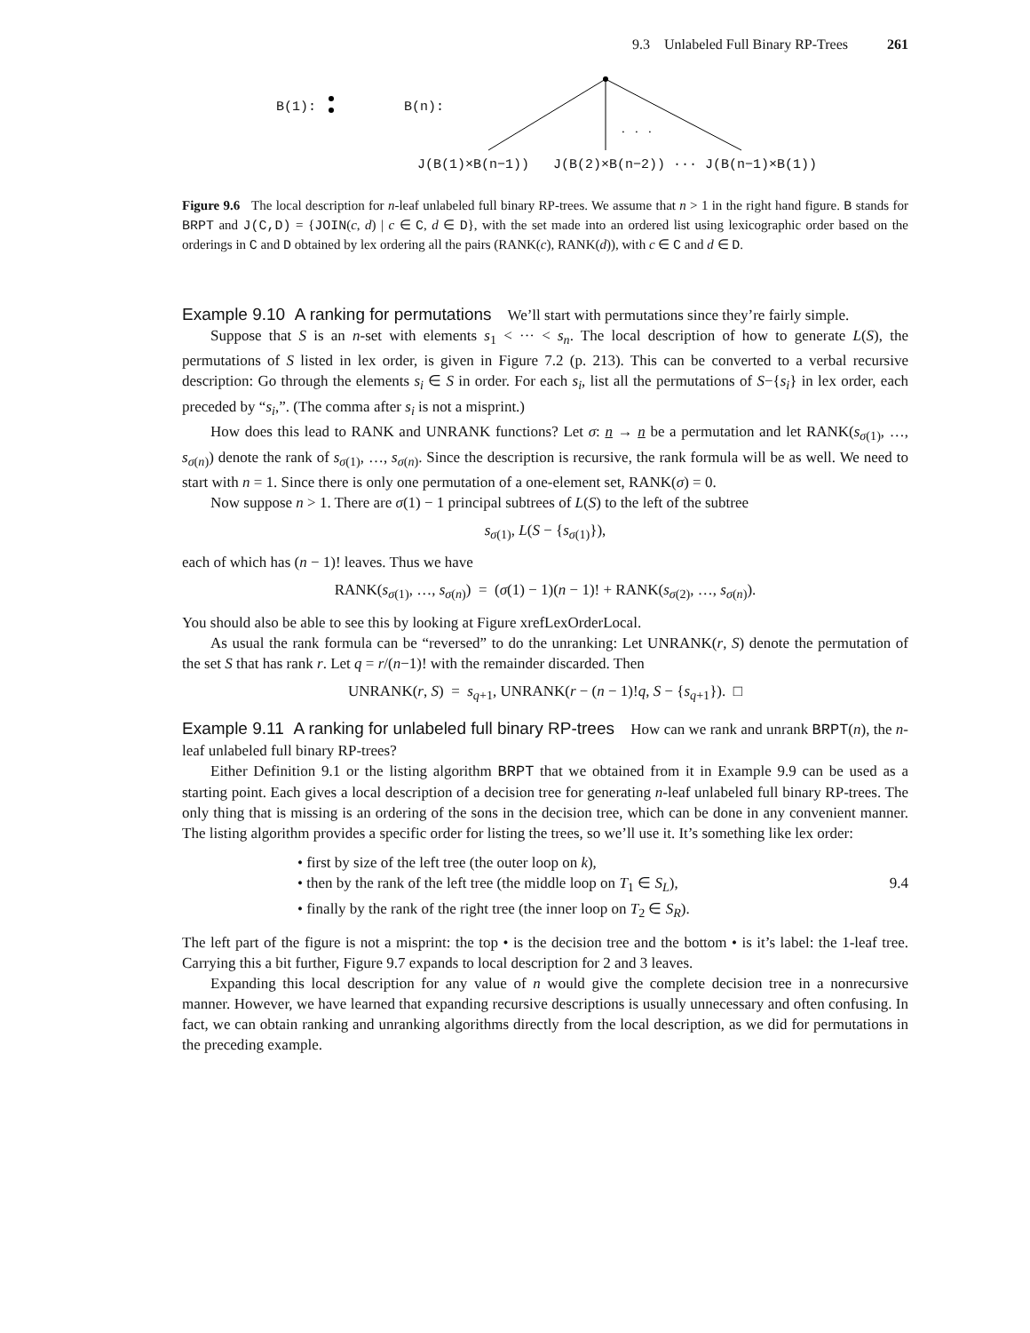9.3 Unlabeled Full Binary RP-Trees 261
B(1): B(n):
. . .
J(B(1)×B(n−1)) J(B(2)×B(n−2)) ··· J(B(n−1)×B(1))
Figure 9.6 The local description for n-leaf unlabeled full binary RP-trees. We assume that n > 1 in the right hand figure. B stands for BRPT and J(C,D) = {JOIN(c, d) | c ∈ C, d ∈ D}, with the set made into an ordered list using lexicographic order based on the orderings in C and D obtained by lex ordering all the pairs (RANK(c), RANK(d)), with c ∈ C and d ∈ D.
Example 9.10 A ranking for permutations We’ll start with permutations since they’re fairly simple.
Suppose that S is an n-set with elements s<sub>1</sub> < ··· < s<sub>n</sub>. The local description of how to generate L(S), the permutations of S listed in lex order, is given in Figure 7.2 (p. 213). This can be converted to a verbal recursive description: Go through the elements s<sub>i</sub> ∈ S in order. For each s<sub>i</sub>, list all the permutations of S−{s<sub>i</sub>} in lex order, each preceded by “s<sub>i</sub>,”. (The comma after s<sub>i</sub> is not a misprint.)
How does this lead to RANK and UNRANK functions? Let σ: n → n be a permutation and let RANK(s<sub>σ(1)</sub>, …, s<sub>σ(n)</sub>) denote the rank of s<sub>σ(1)</sub>, …, s<sub>σ(n)</sub>. Since the description is recursive, the rank formula will be as well. We need to start with n = 1. Since there is only one permutation of a one-element set, RANK(σ) = 0.
Now suppose n > 1. There are σ(1) − 1 principal subtrees of L(S) to the left of the subtree
s<sub>σ(1)</sub>, L(S − {s<sub>σ(1)</sub>}),
each of which has (n − 1)! leaves. Thus we have
RANK(s<sub>σ(1)</sub>, …, s<sub>σ(n)</sub>) = (σ(1) − 1)(n − 1)! + RANK(s<sub>σ(2)</sub>, …, s<sub>σ(n)</sub>).
You should also be able to see this by looking at Figure xrefLexOrderLocal.
As usual the rank formula can be “reversed” to do the unranking: Let UNRANK(r, S) denote the permutation of the set S that has rank r. Let q = r/(n−1)! with the remainder discarded. Then
UNRANK(r, S) = s<sub>q+1</sub>, UNRANK(r − (n − 1)!q, S − {s<sub>q+1</sub>}). □
Example 9.11 A ranking for unlabeled full binary RP-trees How can we rank and unrank BRPT(n), the n-leaf unlabeled full binary RP-trees?
Either Definition 9.1 or the listing algorithm BRPT that we obtained from it in Example 9.9 can be used as a starting point. Each gives a local description of a decision tree for generating n-leaf unlabeled full binary RP-trees. The only thing that is missing is an ordering of the sons in the decision tree, which can be done in any convenient manner. The listing algorithm provides a specific order for listing the trees, so we’ll use it. It’s something like lex order:
• first by size of the left tree (the outer loop on k),
• then by the rank of the left tree (the middle loop on T<sub>1</sub> ∈ S<sub>L</sub>),
• finally by the rank of the right tree (the inner loop on T<sub>2</sub> ∈ S<sub>R</sub>).
9.4
The left part of the figure is not a misprint: the top • is the decision tree and the bottom • is it’s label: the 1-leaf tree. Carrying this a bit further, Figure 9.7 expands to local description for 2 and 3 leaves.
Expanding this local description for any value of n would give the complete decision tree in a nonrecursive manner. However, we have learned that expanding recursive descriptions is usually unnecessary and often confusing. In fact, we can obtain ranking and unranking algorithms directly from the local description, as we did for permutations in the preceding example.